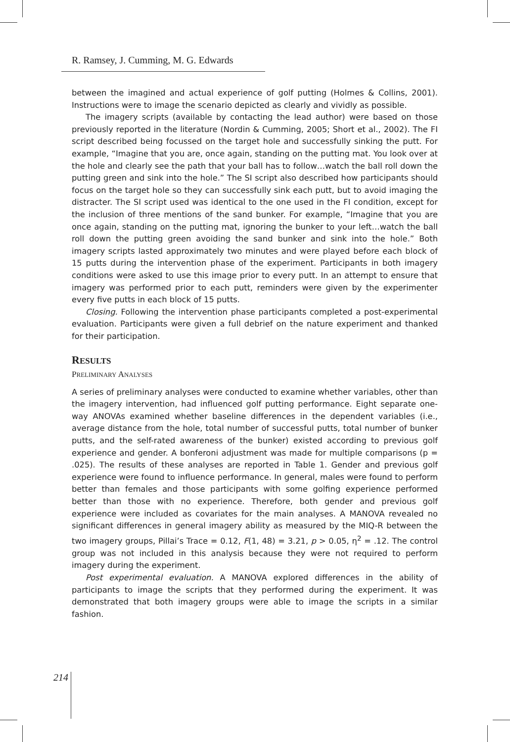R. Ramsey, J. Cumming, M. G. Edwards
between the imagined and actual experience of golf putting (Holmes & Collins, 2001). Instructions were to image the scenario depicted as clearly and vividly as possible.
The imagery scripts (available by contacting the lead author) were based on those previously reported in the literature (Nordin & Cumming, 2005; Short et al., 2002). The FI script described being focussed on the target hole and successfully sinking the putt. For example, “Imagine that you are, once again, standing on the putting mat. You look over at the hole and clearly see the path that your ball has to follow…watch the ball roll down the putting green and sink into the hole.” The SI script also described how participants should focus on the target hole so they can successfully sink each putt, but to avoid imaging the distracter. The SI script used was identical to the one used in the FI condition, except for the inclusion of three mentions of the sand bunker. For example, “Imagine that you are once again, standing on the putting mat, ignoring the bunker to your left…watch the ball roll down the putting green avoiding the sand bunker and sink into the hole.” Both imagery scripts lasted approximately two minutes and were played before each block of 15 putts during the intervention phase of the experiment. Participants in both imagery conditions were asked to use this image prior to every putt. In an attempt to ensure that imagery was performed prior to each putt, reminders were given by the experimenter every five putts in each block of 15 putts.
Closing. Following the intervention phase participants completed a post-experimental evaluation. Participants were given a full debrief on the nature experiment and thanked for their participation.
RESULTS
PRELIMINARY ANALYSES
A series of preliminary analyses were conducted to examine whether variables, other than the imagery intervention, had influenced golf putting performance. Eight separate one-way ANOVAs examined whether baseline differences in the dependent variables (i.e., average distance from the hole, total number of successful putts, total number of bunker putts, and the self-rated awareness of the bunker) existed according to previous golf experience and gender. A bonferoni adjustment was made for multiple comparisons (p = .025). The results of these analyses are reported in Table 1. Gender and previous golf experience were found to influence performance. In general, males were found to perform better than females and those participants with some golfing experience performed better than those with no experience. Therefore, both gender and previous golf experience were included as covariates for the main analyses. A MANOVA revealed no significant differences in general imagery ability as measured by the MIQ-R between the two imagery groups, Pillai’s Trace = 0.12, F(1, 48) = 3.21, p > 0.05, η<sup>2</sup> = .12. The control group was not included in this analysis because they were not required to perform imagery during the experiment.
Post experimental evaluation. A MANOVA explored differences in the ability of participants to image the scripts that they performed during the experiment. It was demonstrated that both imagery groups were able to image the scripts in a similar fashion.
214